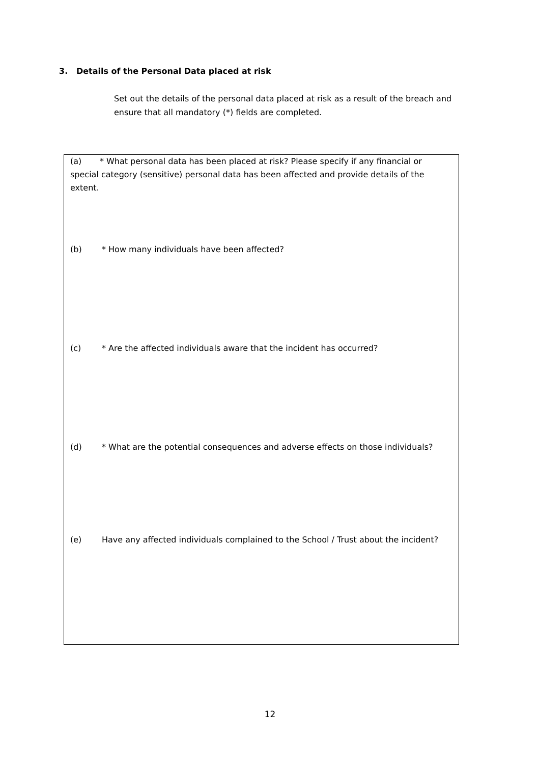3. Details of the Personal Data placed at risk
Set out the details of the personal data placed at risk as a result of the breach and ensure that all mandatory (*) fields are completed.
(a) * What personal data has been placed at risk? Please specify if any financial or special category (sensitive) personal data has been affected and provide details of the extent.
(b) * How many individuals have been affected?
(c) * Are the affected individuals aware that the incident has occurred?
(d) * What are the potential consequences and adverse effects on those individuals?
(e) Have any affected individuals complained to the School / Trust about the incident?
12